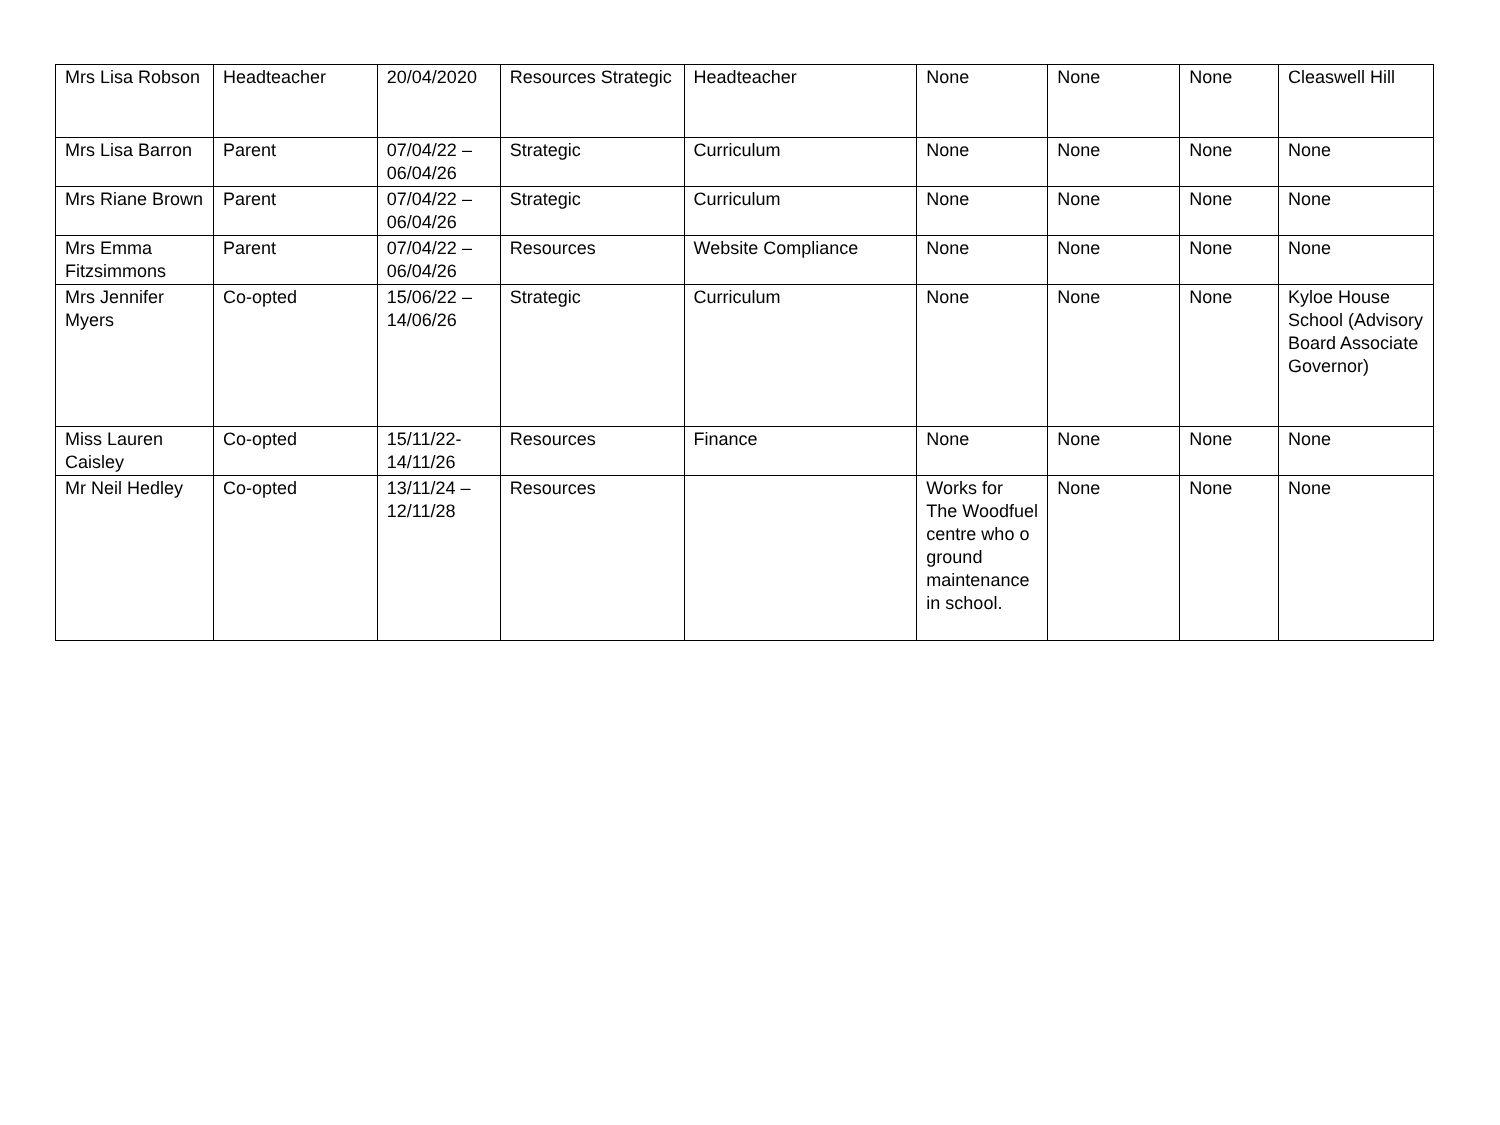| Mrs Lisa Robson | Headteacher | 20/04/2020 | Resources Strategic | Headteacher | None | None | None | Cleaswell Hill |
| Mrs Lisa Barron | Parent | 07/04/22 – 06/04/26 | Strategic | Curriculum | None | None | None | None |
| Mrs Riane Brown | Parent | 07/04/22 – 06/04/26 | Strategic | Curriculum | None | None | None | None |
| Mrs Emma Fitzsimmons | Parent | 07/04/22 – 06/04/26 | Resources | Website Compliance | None | None | None | None |
| Mrs Jennifer Myers | Co-opted | 15/06/22 – 14/06/26 | Strategic | Curriculum | None | None | None | Kyloe House School (Advisory Board Associate Governor) |
| Miss Lauren Caisley | Co-opted | 15/11/22- 14/11/26 | Resources | Finance | None | None | None | None |
| Mr Neil Hedley | Co-opted | 13/11/24 – 12/11/28 | Resources | | Works for The Woodfuel centre who o ground maintenance in school. | None | None | None |